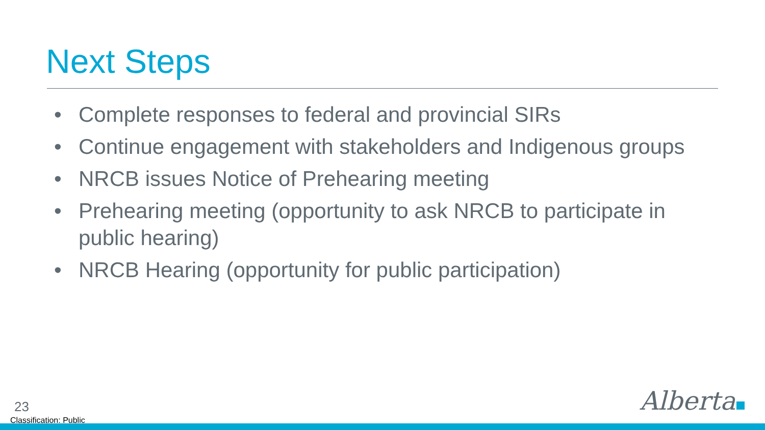Next Steps
• Complete responses to federal and provincial SIRs
• Continue engagement with stakeholders and Indigenous groups
• NRCB issues Notice of Prehearing meeting
• Prehearing meeting (opportunity to ask NRCB to participate in public hearing)
• NRCB Hearing (opportunity for public participation)
23
Classification: Public
Alberta